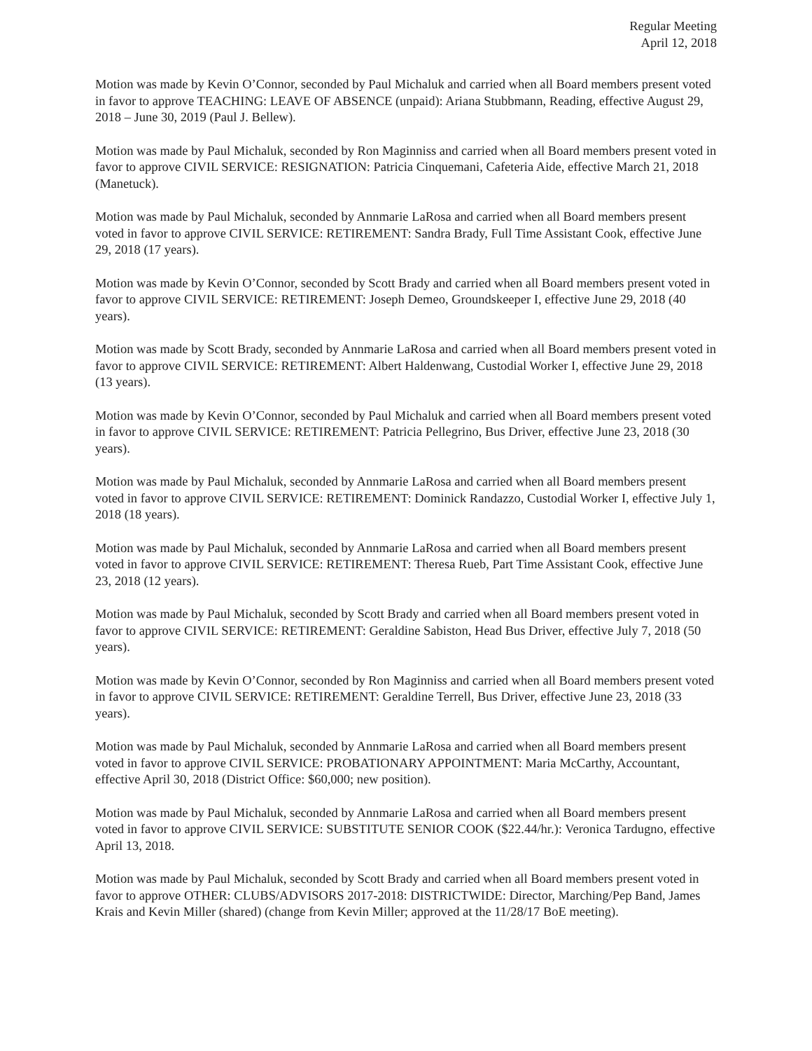Regular Meeting
April 12, 2018
Motion was made by Kevin O’Connor, seconded by Paul Michaluk and carried when all Board members present voted in favor to approve TEACHING: LEAVE OF ABSENCE (unpaid): Ariana Stubbmann, Reading, effective August 29, 2018 – June 30, 2019 (Paul J. Bellew).
Motion was made by Paul Michaluk, seconded by Ron Maginniss and carried when all Board members present voted in favor to approve CIVIL SERVICE: RESIGNATION: Patricia Cinquemani, Cafeteria Aide, effective March 21, 2018 (Manetuck).
Motion was made by Paul Michaluk, seconded by Annmarie LaRosa and carried when all Board members present voted in favor to approve CIVIL SERVICE: RETIREMENT: Sandra Brady, Full Time Assistant Cook, effective June 29, 2018 (17 years).
Motion was made by Kevin O’Connor, seconded by Scott Brady and carried when all Board members present voted in favor to approve CIVIL SERVICE: RETIREMENT: Joseph Demeo, Groundskeeper I, effective June 29, 2018 (40 years).
Motion was made by Scott Brady, seconded by Annmarie LaRosa and carried when all Board members present voted in favor to approve CIVIL SERVICE: RETIREMENT: Albert Haldenwang, Custodial Worker I, effective June 29, 2018 (13 years).
Motion was made by Kevin O’Connor, seconded by Paul Michaluk and carried when all Board members present voted in favor to approve CIVIL SERVICE: RETIREMENT: Patricia Pellegrino, Bus Driver, effective June 23, 2018 (30 years).
Motion was made by Paul Michaluk, seconded by Annmarie LaRosa and carried when all Board members present voted in favor to approve CIVIL SERVICE: RETIREMENT: Dominick Randazzo, Custodial Worker I, effective July 1, 2018 (18 years).
Motion was made by Paul Michaluk, seconded by Annmarie LaRosa and carried when all Board members present voted in favor to approve CIVIL SERVICE: RETIREMENT: Theresa Rueb, Part Time Assistant Cook, effective June 23, 2018 (12 years).
Motion was made by Paul Michaluk, seconded by Scott Brady and carried when all Board members present voted in favor to approve CIVIL SERVICE: RETIREMENT: Geraldine Sabiston, Head Bus Driver, effective July 7, 2018 (50 years).
Motion was made by Kevin O’Connor, seconded by Ron Maginniss and carried when all Board members present voted in favor to approve CIVIL SERVICE: RETIREMENT: Geraldine Terrell, Bus Driver, effective June 23, 2018 (33 years).
Motion was made by Paul Michaluk, seconded by Annmarie LaRosa and carried when all Board members present voted in favor to approve CIVIL SERVICE: PROBATIONARY APPOINTMENT: Maria McCarthy, Accountant, effective April 30, 2018 (District Office: $60,000; new position).
Motion was made by Paul Michaluk, seconded by Annmarie LaRosa and carried when all Board members present voted in favor to approve CIVIL SERVICE: SUBSTITUTE SENIOR COOK ($22.44/hr.): Veronica Tardugno, effective April 13, 2018.
Motion was made by Paul Michaluk, seconded by Scott Brady and carried when all Board members present voted in favor to approve OTHER: CLUBS/ADVISORS 2017-2018: DISTRICTWIDE: Director, Marching/Pep Band, James Krais and Kevin Miller (shared) (change from Kevin Miller; approved at the 11/28/17 BoE meeting).